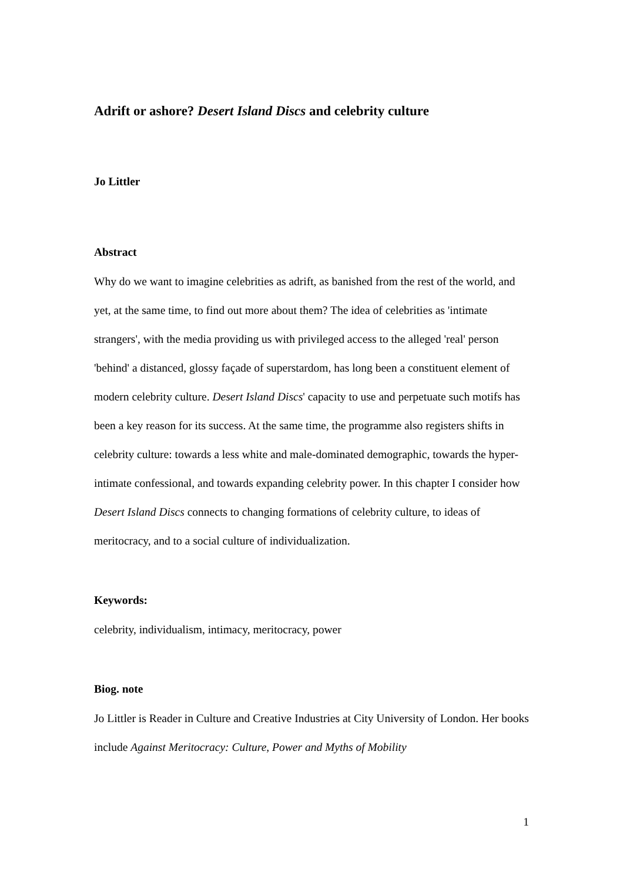Adrift or ashore? Desert Island Discs and celebrity culture
Jo Littler
Abstract
Why do we want to imagine celebrities as adrift, as banished from the rest of the world, and yet, at the same time, to find out more about them? The idea of celebrities as 'intimate strangers', with the media providing us with privileged access to the alleged 'real' person 'behind' a distanced, glossy façade of superstardom, has long been a constituent element of modern celebrity culture. Desert Island Discs' capacity to use and perpetuate such motifs has been a key reason for its success. At the same time, the programme also registers shifts in celebrity culture: towards a less white and male-dominated demographic, towards the hyper-intimate confessional, and towards expanding celebrity power. In this chapter I consider how Desert Island Discs connects to changing formations of celebrity culture, to ideas of meritocracy, and to a social culture of individualization.
Keywords:
celebrity, individualism, intimacy, meritocracy, power
Biog. note
Jo Littler is Reader in Culture and Creative Industries at City University of London. Her books include Against Meritocracy: Culture, Power and Myths of Mobility
1